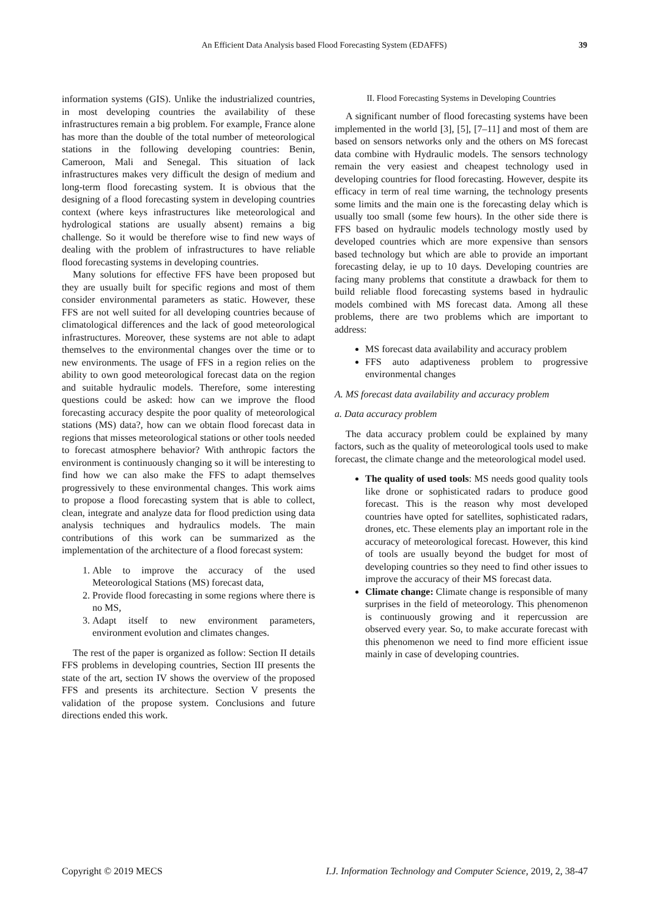An Efficient Data Analysis based Flood Forecasting System (EDAFFS) 39
information systems (GIS). Unlike the industrialized countries, in most developing countries the availability of these infrastructures remain a big problem. For example, France alone has more than the double of the total number of meteorological stations in the following developing countries: Benin, Cameroon, Mali and Senegal. This situation of lack infrastructures makes very difficult the design of medium and long-term flood forecasting system. It is obvious that the designing of a flood forecasting system in developing countries context (where keys infrastructures like meteorological and hydrological stations are usually absent) remains a big challenge. So it would be therefore wise to find new ways of dealing with the problem of infrastructures to have reliable flood forecasting systems in developing countries.
Many solutions for effective FFS have been proposed but they are usually built for specific regions and most of them consider environmental parameters as static. However, these FFS are not well suited for all developing countries because of climatological differences and the lack of good meteorological infrastructures. Moreover, these systems are not able to adapt themselves to the environmental changes over the time or to new environments. The usage of FFS in a region relies on the ability to own good meteorological forecast data on the region and suitable hydraulic models. Therefore, some interesting questions could be asked: how can we improve the flood forecasting accuracy despite the poor quality of meteorological stations (MS) data?, how can we obtain flood forecast data in regions that misses meteorological stations or other tools needed to forecast atmosphere behavior? With anthropic factors the environment is continuously changing so it will be interesting to find how we can also make the FFS to adapt themselves progressively to these environmental changes. This work aims to propose a flood forecasting system that is able to collect, clean, integrate and analyze data for flood prediction using data analysis techniques and hydraulics models. The main contributions of this work can be summarized as the implementation of the architecture of a flood forecast system:
1. Able to improve the accuracy of the used Meteorological Stations (MS) forecast data,
2. Provide flood forecasting in some regions where there is no MS,
3. Adapt itself to new environment parameters, environment evolution and climates changes.
The rest of the paper is organized as follow: Section II details FFS problems in developing countries, Section III presents the state of the art, section IV shows the overview of the proposed FFS and presents its architecture. Section V presents the validation of the propose system. Conclusions and future directions ended this work.
II. Flood Forecasting Systems in Developing Countries
A significant number of flood forecasting systems have been implemented in the world [3], [5], [7–11] and most of them are based on sensors networks only and the others on MS forecast data combine with Hydraulic models. The sensors technology remain the very easiest and cheapest technology used in developing countries for flood forecasting. However, despite its efficacy in term of real time warning, the technology presents some limits and the main one is the forecasting delay which is usually too small (some few hours). In the other side there is FFS based on hydraulic models technology mostly used by developed countries which are more expensive than sensors based technology but which are able to provide an important forecasting delay, ie up to 10 days. Developing countries are facing many problems that constitute a drawback for them to build reliable flood forecasting systems based in hydraulic models combined with MS forecast data. Among all these problems, there are two problems which are important to address:
MS forecast data availability and accuracy problem
FFS auto adaptiveness problem to progressive environmental changes
A. MS forecast data availability and accuracy problem
a. Data accuracy problem
The data accuracy problem could be explained by many factors, such as the quality of meteorological tools used to make forecast, the climate change and the meteorological model used.
The quality of used tools: MS needs good quality tools like drone or sophisticated radars to produce good forecast. This is the reason why most developed countries have opted for satellites, sophisticated radars, drones, etc. These elements play an important role in the accuracy of meteorological forecast. However, this kind of tools are usually beyond the budget for most of developing countries so they need to find other issues to improve the accuracy of their MS forecast data.
Climate change: Climate change is responsible of many surprises in the field of meteorology. This phenomenon is continuously growing and it repercussion are observed every year. So, to make accurate forecast with this phenomenon we need to find more efficient issue mainly in case of developing countries.
Copyright © 2019 MECS I.J. Information Technology and Computer Science, 2019, 2, 38-47